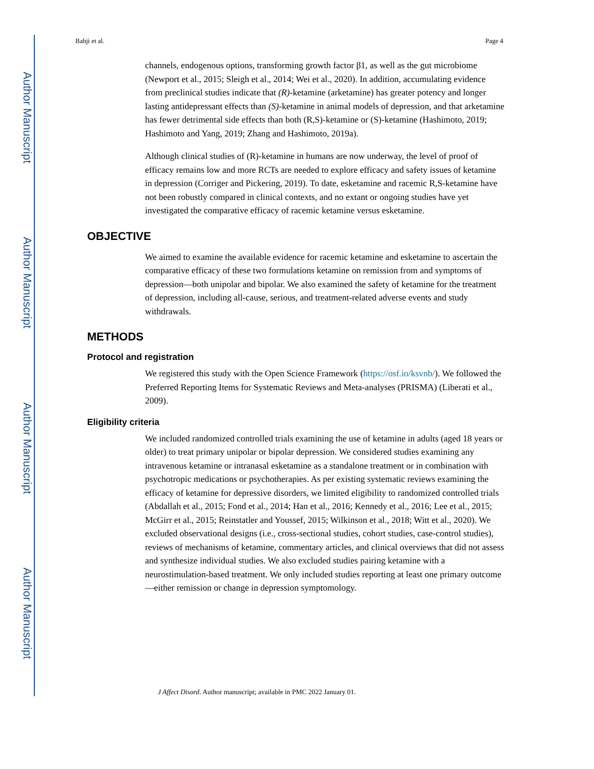Author Manuscript
Author Manuscript
Author Manuscript
Author Manuscript
Bahji et al. Page 4
channels, endogenous options, transforming growth factor β1, as well as the gut microbiome (Newport et al., 2015; Sleigh et al., 2014; Wei et al., 2020). In addition, accumulating evidence from preclinical studies indicate that (R)-ketamine (arketamine) has greater potency and longer lasting antidepressant effects than (S)-ketamine in animal models of depression, and that arketamine has fewer detrimental side effects than both (R,S)-ketamine or (S)-ketamine (Hashimoto, 2019; Hashimoto and Yang, 2019; Zhang and Hashimoto, 2019a).
Although clinical studies of (R)-ketamine in humans are now underway, the level of proof of efficacy remains low and more RCTs are needed to explore efficacy and safety issues of ketamine in depression (Corriger and Pickering, 2019). To date, esketamine and racemic R,S-ketamine have not been robustly compared in clinical contexts, and no extant or ongoing studies have yet investigated the comparative efficacy of racemic ketamine versus esketamine.
OBJECTIVE
We aimed to examine the available evidence for racemic ketamine and esketamine to ascertain the comparative efficacy of these two formulations ketamine on remission from and symptoms of depression—both unipolar and bipolar. We also examined the safety of ketamine for the treatment of depression, including all-cause, serious, and treatment-related adverse events and study withdrawals.
METHODS
Protocol and registration
We registered this study with the Open Science Framework (https://osf.io/ksvnb/). We followed the Preferred Reporting Items for Systematic Reviews and Meta-analyses (PRISMA) (Liberati et al., 2009).
Eligibility criteria
We included randomized controlled trials examining the use of ketamine in adults (aged 18 years or older) to treat primary unipolar or bipolar depression. We considered studies examining any intravenous ketamine or intranasal esketamine as a standalone treatment or in combination with psychotropic medications or psychotherapies. As per existing systematic reviews examining the efficacy of ketamine for depressive disorders, we limited eligibility to randomized controlled trials (Abdallah et al., 2015; Fond et al., 2014; Han et al., 2016; Kennedy et al., 2016; Lee et al., 2015; McGirr et al., 2015; Reinstatler and Youssef, 2015; Wilkinson et al., 2018; Witt et al., 2020). We excluded observational designs (i.e., cross-sectional studies, cohort studies, case-control studies), reviews of mechanisms of ketamine, commentary articles, and clinical overviews that did not assess and synthesize individual studies. We also excluded studies pairing ketamine with a neurostimulation-based treatment. We only included studies reporting at least one primary outcome—either remission or change in depression symptomology.
J Affect Disord. Author manuscript; available in PMC 2022 January 01.